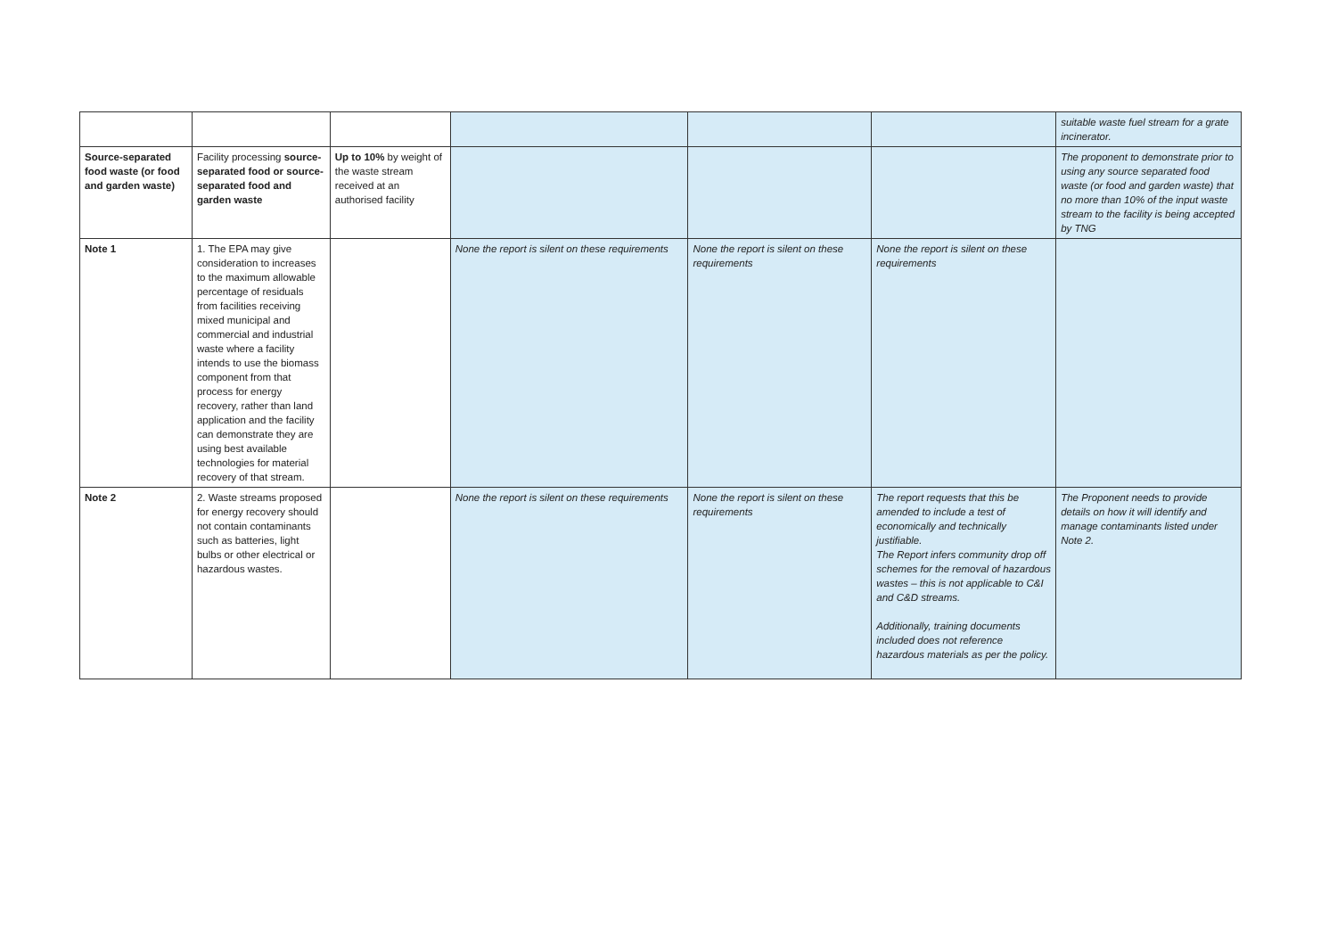| | | | | | | suitable waste fuel stream for a grate incinerator. |
| Source-separated food waste (or food and garden waste) | Facility processing source-separated food or source-separated food and garden waste | Up to 10% by weight of the waste stream received at an authorised facility | | | | The proponent to demonstrate prior to using any source separated food waste (or food and garden waste) that no more than 10% of the input waste stream to the facility is being accepted by TNG |
| Note 1 | 1. The EPA may give consideration to increases to the maximum allowable percentage of residuals from facilities receiving mixed municipal and commercial and industrial waste where a facility intends to use the biomass component from that process for energy recovery, rather than land application and the facility can demonstrate they are using best available technologies for material recovery of that stream. | | None the report is silent on these requirements | None the report is silent on these requirements | None the report is silent on these requirements | |
| Note 2 | 2. Waste streams proposed for energy recovery should not contain contaminants such as batteries, light bulbs or other electrical or hazardous wastes. | | None the report is silent on these requirements | None the report is silent on these requirements | The report requests that this be amended to include a test of economically and technically justifiable. The Report infers community drop off schemes for the removal of hazardous wastes – this is not applicable to C&I and C&D streams. Additionally, training documents included does not reference hazardous materials as per the policy. | The Proponent needs to provide details on how it will identify and manage contaminants listed under Note 2. |